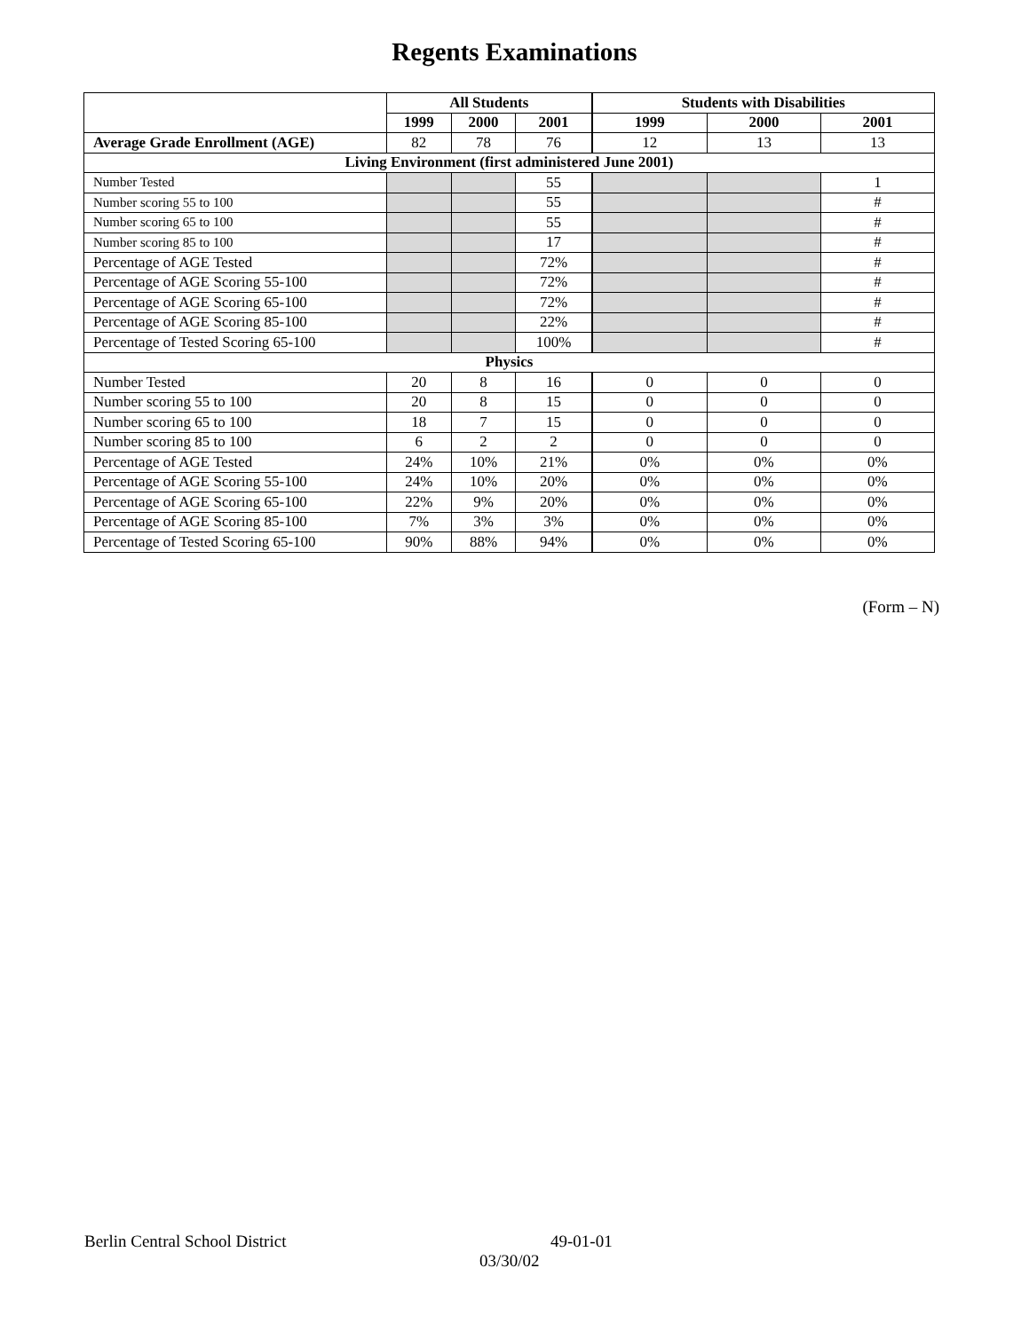Regents Examinations
| | All Students | | | Students with Disabilities | | |
| --- | --- | --- | --- | --- | --- | --- |
| | 1999 | 2000 | 2001 | 1999 | 2000 | 2001 |
| Average Grade Enrollment (AGE) | 82 | 78 | 76 | 12 | 13 | 13 |
| Living Environment (first administered June 2001) | | | | | | |
| Number Tested | | | 55 | | | 1 |
| Number scoring 55 to 100 | | | 55 | | | # |
| Number scoring 65 to 100 | | | 55 | | | # |
| Number scoring 85 to 100 | | | 17 | | | # |
| Percentage of AGE Tested | | | 72% | | | # |
| Percentage of AGE Scoring 55-100 | | | 72% | | | # |
| Percentage of AGE Scoring 65-100 | | | 72% | | | # |
| Percentage of AGE Scoring 85-100 | | | 22% | | | # |
| Percentage of Tested Scoring 65-100 | | | 100% | | | # |
| Physics | | | | | | |
| Number Tested | 20 | 8 | 16 | 0 | 0 | 0 |
| Number scoring 55 to 100 | 20 | 8 | 15 | 0 | 0 | 0 |
| Number scoring 65 to 100 | 18 | 7 | 15 | 0 | 0 | 0 |
| Number scoring 85 to 100 | 6 | 2 | 2 | 0 | 0 | 0 |
| Percentage of AGE Tested | 24% | 10% | 21% | 0% | 0% | 0% |
| Percentage of AGE Scoring 55-100 | 24% | 10% | 20% | 0% | 0% | 0% |
| Percentage of AGE Scoring 65-100 | 22% | 9% | 20% | 0% | 0% | 0% |
| Percentage of AGE Scoring 85-100 | 7% | 3% | 3% | 0% | 0% | 0% |
| Percentage of Tested Scoring 65-100 | 90% | 88% | 94% | 0% | 0% | 0% |
(Form – N)
Berlin Central School District 49-01-01
03/30/02